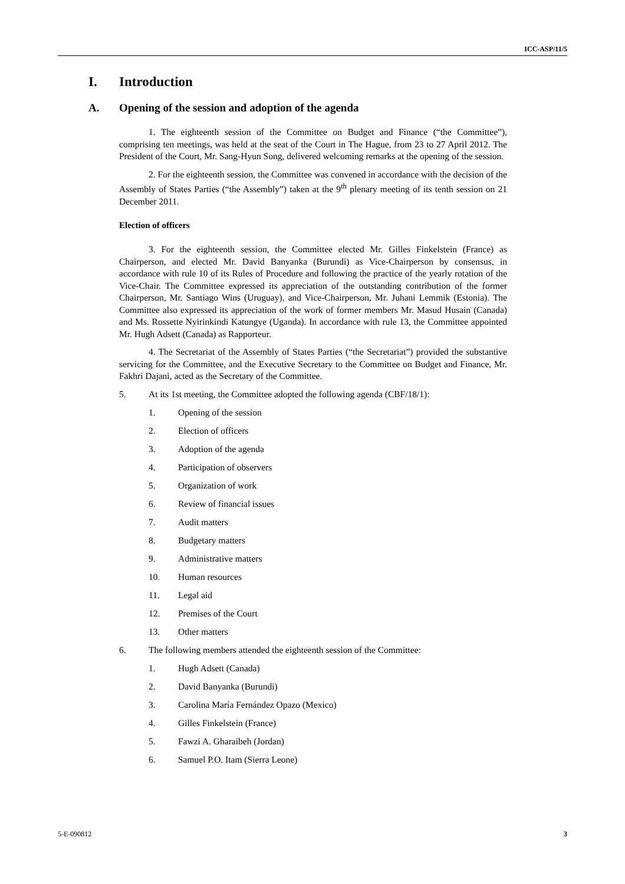ICC-ASP/11/5
I. Introduction
A. Opening of the session and adoption of the agenda
1. The eighteenth session of the Committee on Budget and Finance (“the Committee”), comprising ten meetings, was held at the seat of the Court in The Hague, from 23 to 27 April 2012. The President of the Court, Mr. Sang-Hyun Song, delivered welcoming remarks at the opening of the session.
2. For the eighteenth session, the Committee was convened in accordance with the decision of the Assembly of States Parties (“the Assembly”) taken at the 9<sup>th</sup> plenary meeting of its tenth session on 21 December 2011.
Election of officers
3. For the eighteenth session, the Committee elected Mr. Gilles Finkelstein (France) as Chairperson, and elected Mr. David Banyanka (Burundi) as Vice-Chairperson by consensus, in accordance with rule 10 of its Rules of Procedure and following the practice of the yearly rotation of the Vice-Chair. The Committee expressed its appreciation of the outstanding contribution of the former Chairperson, Mr. Santiago Wins (Uruguay), and Vice-Chairperson, Mr. Juhani Lemmik (Estonia). The Committee also expressed its appreciation of the work of former members Mr. Masud Husain (Canada) and Ms. Rossette Nyirinkindi Katungye (Uganda). In accordance with rule 13, the Committee appointed Mr. Hugh Adsett (Canada) as Rapporteur.
4. The Secretariat of the Assembly of States Parties (“the Secretariat”) provided the substantive servicing for the Committee, and the Executive Secretary to the Committee on Budget and Finance, Mr. Fakhri Dajani, acted as the Secretary of the Committee.
5. At its 1st meeting, the Committee adopted the following agenda (CBF/18/1):
1. Opening of the session
2. Election of officers
3. Adoption of the agenda
4. Participation of observers
5. Organization of work
6. Review of financial issues
7. Audit matters
8. Budgetary matters
9. Administrative matters
10. Human resources
11. Legal aid
12. Premises of the Court
13. Other matters
6. The following members attended the eighteenth session of the Committee:
1. Hugh Adsett (Canada)
2. David Banyanka (Burundi)
3. Carolina María Fernández Opazo (Mexico)
4. Gilles Finkelstein (France)
5. Fawzi A. Gharaibeh (Jordan)
6. Samuel P.O. Itam (Sierra Leone)
5-E-090812 3